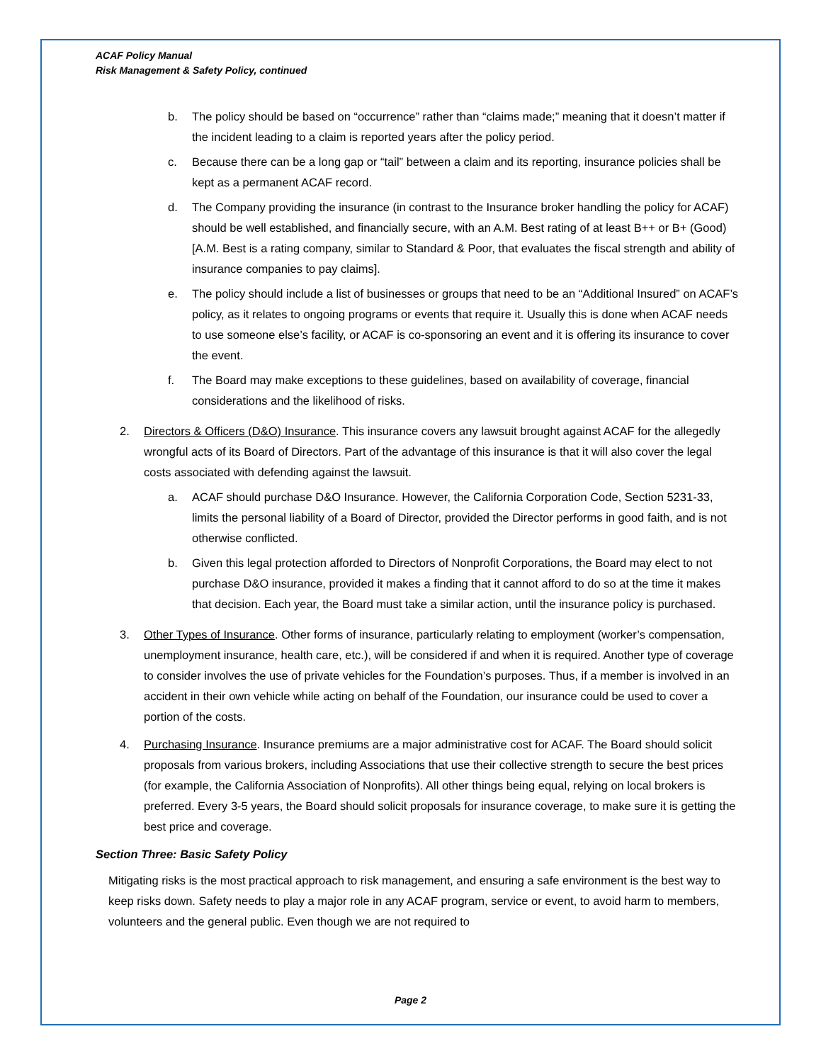ACAF Policy Manual
Risk Management & Safety Policy, continued
b. The policy should be based on “occurrence” rather than “claims made;” meaning that it doesn’t matter if the incident leading to a claim is reported years after the policy period.
c. Because there can be a long gap or “tail” between a claim and its reporting, insurance policies shall be kept as a permanent ACAF record.
d. The Company providing the insurance (in contrast to the Insurance broker handling the policy for ACAF) should be well established, and financially secure, with an A.M. Best rating of at least B++ or B+ (Good) [A.M. Best is a rating company, similar to Standard & Poor, that evaluates the fiscal strength and ability of insurance companies to pay claims].
e. The policy should include a list of businesses or groups that need to be an “Additional Insured” on ACAF’s policy, as it relates to ongoing programs or events that require it. Usually this is done when ACAF needs to use someone else’s facility, or ACAF is co-sponsoring an event and it is offering its insurance to cover the event.
f. The Board may make exceptions to these guidelines, based on availability of coverage, financial considerations and the likelihood of risks.
2. Directors & Officers (D&O) Insurance. This insurance covers any lawsuit brought against ACAF for the allegedly wrongful acts of its Board of Directors. Part of the advantage of this insurance is that it will also cover the legal costs associated with defending against the lawsuit.
a. ACAF should purchase D&O Insurance. However, the California Corporation Code, Section 5231-33, limits the personal liability of a Board of Director, provided the Director performs in good faith, and is not otherwise conflicted.
b. Given this legal protection afforded to Directors of Nonprofit Corporations, the Board may elect to not purchase D&O insurance, provided it makes a finding that it cannot afford to do so at the time it makes that decision. Each year, the Board must take a similar action, until the insurance policy is purchased.
3. Other Types of Insurance. Other forms of insurance, particularly relating to employment (worker’s compensation, unemployment insurance, health care, etc.), will be considered if and when it is required. Another type of coverage to consider involves the use of private vehicles for the Foundation’s purposes. Thus, if a member is involved in an accident in their own vehicle while acting on behalf of the Foundation, our insurance could be used to cover a portion of the costs.
4. Purchasing Insurance. Insurance premiums are a major administrative cost for ACAF. The Board should solicit proposals from various brokers, including Associations that use their collective strength to secure the best prices (for example, the California Association of Nonprofits). All other things being equal, relying on local brokers is preferred. Every 3-5 years, the Board should solicit proposals for insurance coverage, to make sure it is getting the best price and coverage.
Section Three: Basic Safety Policy
Mitigating risks is the most practical approach to risk management, and ensuring a safe environment is the best way to keep risks down. Safety needs to play a major role in any ACAF program, service or event, to avoid harm to members, volunteers and the general public. Even though we are not required to
Page 2